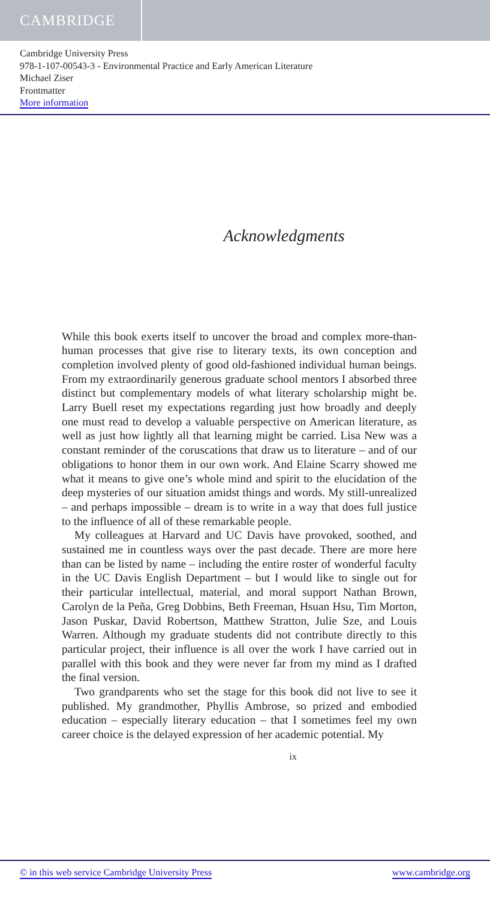CAMBRIDGE
Cambridge University Press
978-1-107-00543-3 - Environmental Practice and Early American Literature
Michael Ziser
Frontmatter
More information
Acknowledgments
While this book exerts itself to uncover the broad and complex more-than-human processes that give rise to literary texts, its own conception and completion involved plenty of good old-fashioned individual human beings. From my extraordinarily generous graduate school mentors I absorbed three distinct but complementary models of what literary scholarship might be. Larry Buell reset my expectations regarding just how broadly and deeply one must read to develop a valuable perspective on American literature, as well as just how lightly all that learning might be carried. Lisa New was a constant reminder of the coruscations that draw us to literature – and of our obligations to honor them in our own work. And Elaine Scarry showed me what it means to give one’s whole mind and spirit to the elucidation of the deep mysteries of our situation amidst things and words. My still-unrealized – and perhaps impossible – dream is to write in a way that does full justice to the influence of all of these remarkable people.
My colleagues at Harvard and UC Davis have provoked, soothed, and sustained me in countless ways over the past decade. There are more here than can be listed by name – including the entire roster of wonderful faculty in the UC Davis English Department – but I would like to single out for their particular intellectual, material, and moral support Nathan Brown, Carolyn de la Peña, Greg Dobbins, Beth Freeman, Hsuan Hsu, Tim Morton, Jason Puskar, David Robertson, Matthew Stratton, Julie Sze, and Louis Warren. Although my graduate students did not contribute directly to this particular project, their influence is all over the work I have carried out in parallel with this book and they were never far from my mind as I drafted the final version.
Two grandparents who set the stage for this book did not live to see it published. My grandmother, Phyllis Ambrose, so prized and embodied education – especially literary education – that I sometimes feel my own career choice is the delayed expression of her academic potential. My
ix
© in this web service Cambridge University Press www.cambridge.org